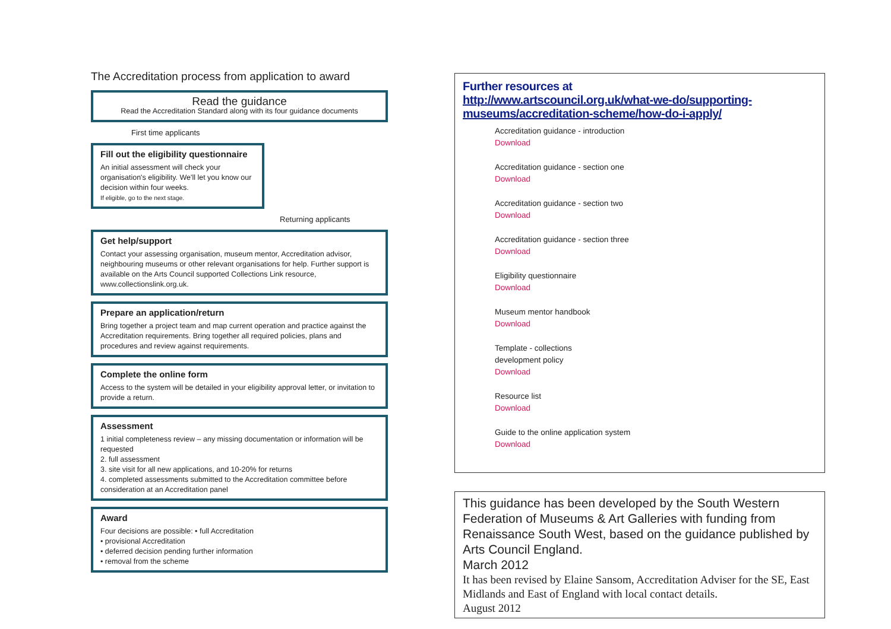The Accreditation process from application to award
Read the guidance
Read the Accreditation Standard along with its four guidance documents
First time applicants
Fill out the eligibility questionnaire
An initial assessment will check your organisation's eligibility. We'll let you know our decision within four weeks.
If eligible, go to the next stage.
Returning applicants
Get help/support
Contact your assessing organisation, museum mentor, Accreditation advisor, neighbouring museums or other relevant organisations for help. Further support is available on the Arts Council supported Collections Link resource, www.collectionslink.org.uk.
Prepare an application/return
Bring together a project team and map current operation and practice against the Accreditation requirements. Bring together all required policies, plans and procedures and review against requirements.
Complete the online form
Access to the system will be detailed in your eligibility approval letter, or invitation to provide a return.
Assessment
1 initial completeness review – any missing documentation or information will be requested
2. full assessment
3. site visit for all new applications, and 10-20% for returns
4. completed assessments submitted to the Accreditation committee before consideration at an Accreditation panel
Award
Four decisions are possible: • full Accreditation
• provisional Accreditation
• deferred decision pending further information
• removal from the scheme
Further resources at
http://www.artscouncil.org.uk/what-we-do/supporting-museums/accreditation-scheme/how-do-i-apply/
Accreditation guidance - introduction
Download
Accreditation guidance - section one
Download
Accreditation guidance - section two
Download
Accreditation guidance - section three
Download
Eligibility questionnaire
Download
Museum mentor handbook
Download
Template - collections
development policy
Download
Resource list
Download
Guide to the online application system
Download
This guidance has been developed by the South Western Federation of Museums & Art Galleries with funding from Renaissance South West, based on the guidance published by Arts Council England.
March 2012
It has been revised by Elaine Sansom, Accreditation Adviser for the SE, East Midlands and East of England with local contact details.
August 2012